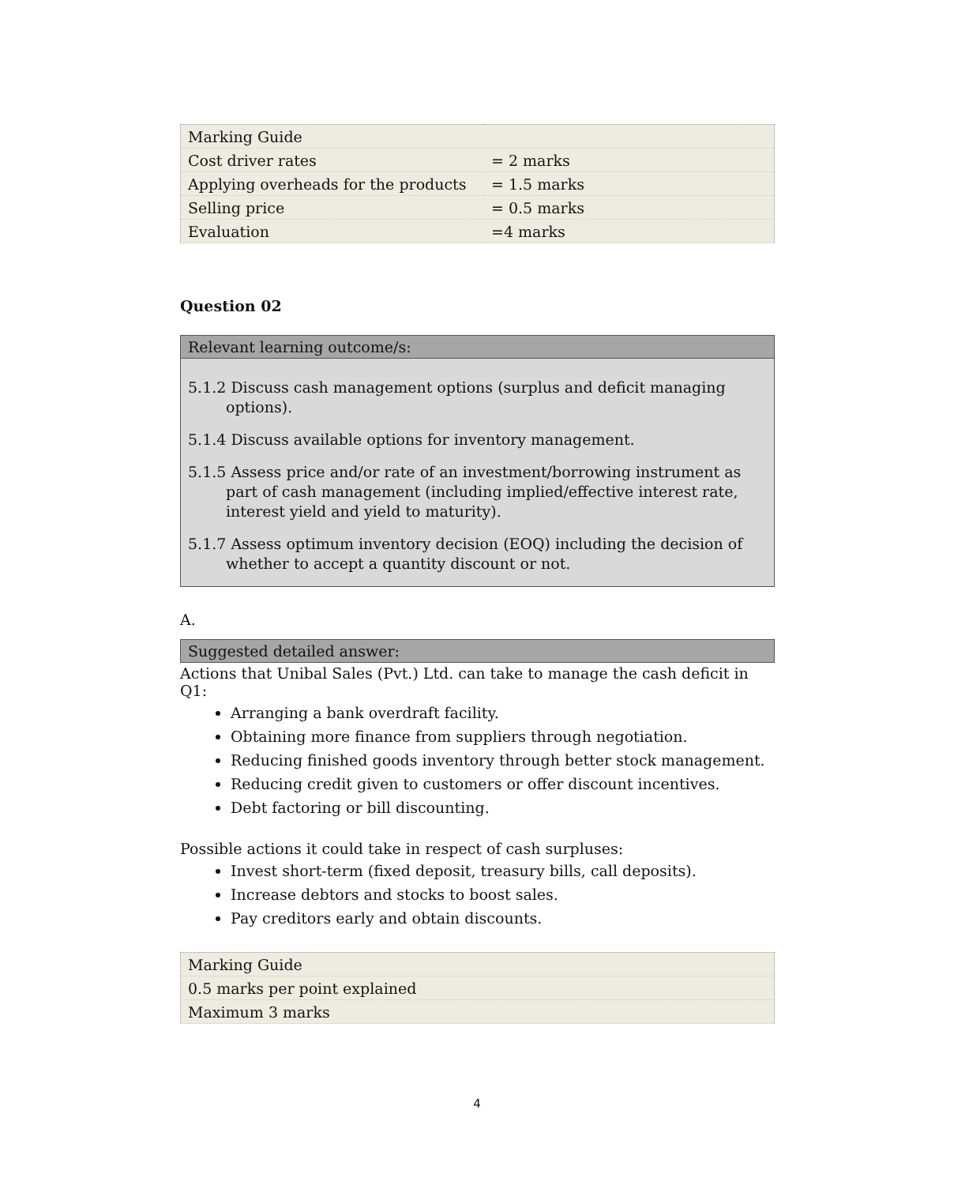| Marking Guide | |
| Cost driver rates | = 2 marks |
| Applying overheads for the products | = 1.5 marks |
| Selling price | = 0.5 marks |
| Evaluation | =4 marks |
Question 02
Relevant learning outcome/s:
5.1.2 Discuss cash management options (surplus and deficit managing options).
5.1.4 Discuss available options for inventory management.
5.1.5 Assess price and/or rate of an investment/borrowing instrument as part of cash management (including implied/effective interest rate, interest yield and yield to maturity).
5.1.7 Assess optimum inventory decision (EOQ) including the decision of whether to accept a quantity discount or not.
A.
Suggested detailed answer:
Actions that Unibal Sales (Pvt.) Ltd. can take to manage the cash deficit in Q1:
Arranging a bank overdraft facility.
Obtaining more finance from suppliers through negotiation.
Reducing finished goods inventory through better stock management.
Reducing credit given to customers or offer discount incentives.
Debt factoring or bill discounting.
Possible actions it could take in respect of cash surpluses:
Invest short-term (fixed deposit, treasury bills, call deposits).
Increase debtors and stocks to boost sales.
Pay creditors early and obtain discounts.
| Marking Guide |
| 0.5 marks per point explained |
| Maximum 3 marks |
4